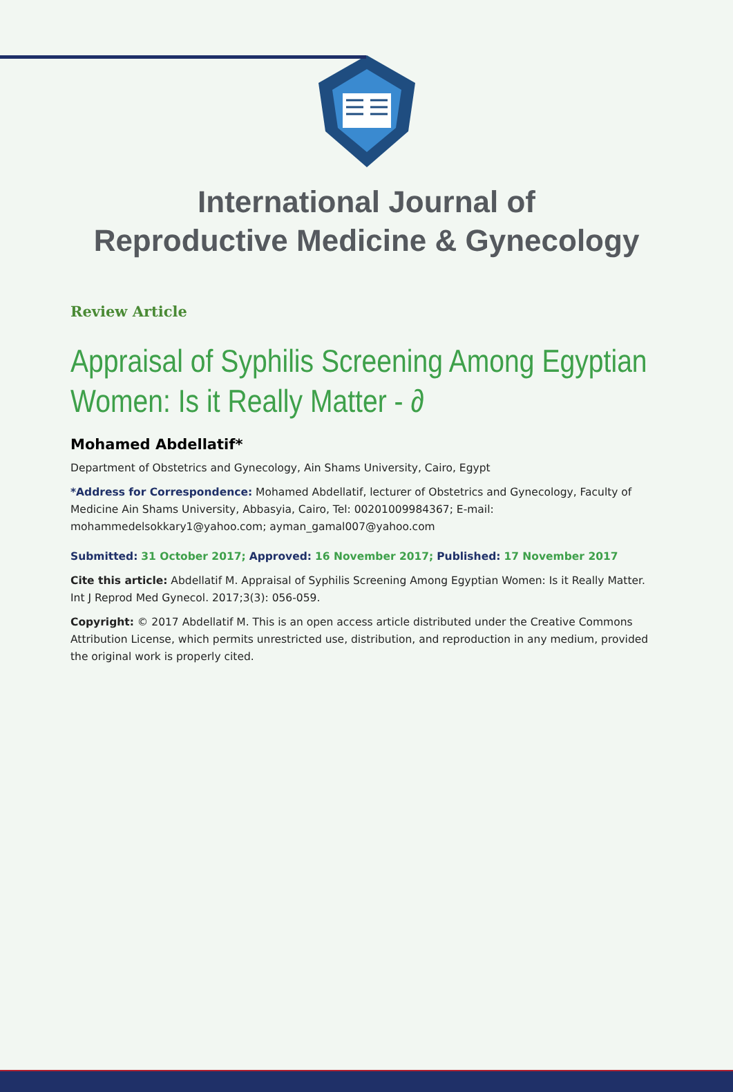International Journal of
Reproductive Medicine & Gynecology
Review Article
Appraisal of Syphilis Screening Among Egyptian Women: Is it Really Matter - ∂
Mohamed Abdellatif*
Department of Obstetrics and Gynecology, Ain Shams University, Cairo, Egypt
*Address for Correspondence: Mohamed Abdellatif, lecturer of Obstetrics and Gynecology, Faculty of Medicine Ain Shams University, Abbasyia, Cairo, Tel: 00201009984367; E-mail: mohammedelsokkary1@yahoo.com; ayman_gamal007@yahoo.com
Submitted: 31 October 2017; Approved: 16 November 2017; Published: 17 November 2017
Cite this article: Abdellatif M. Appraisal of Syphilis Screening Among Egyptian Women: Is it Really Matter. Int J Reprod Med Gynecol. 2017;3(3): 056-059.
Copyright: © 2017 Abdellatif M. This is an open access article distributed under the Creative Commons Attribution License, which permits unrestricted use, distribution, and reproduction in any medium, provided the original work is properly cited.